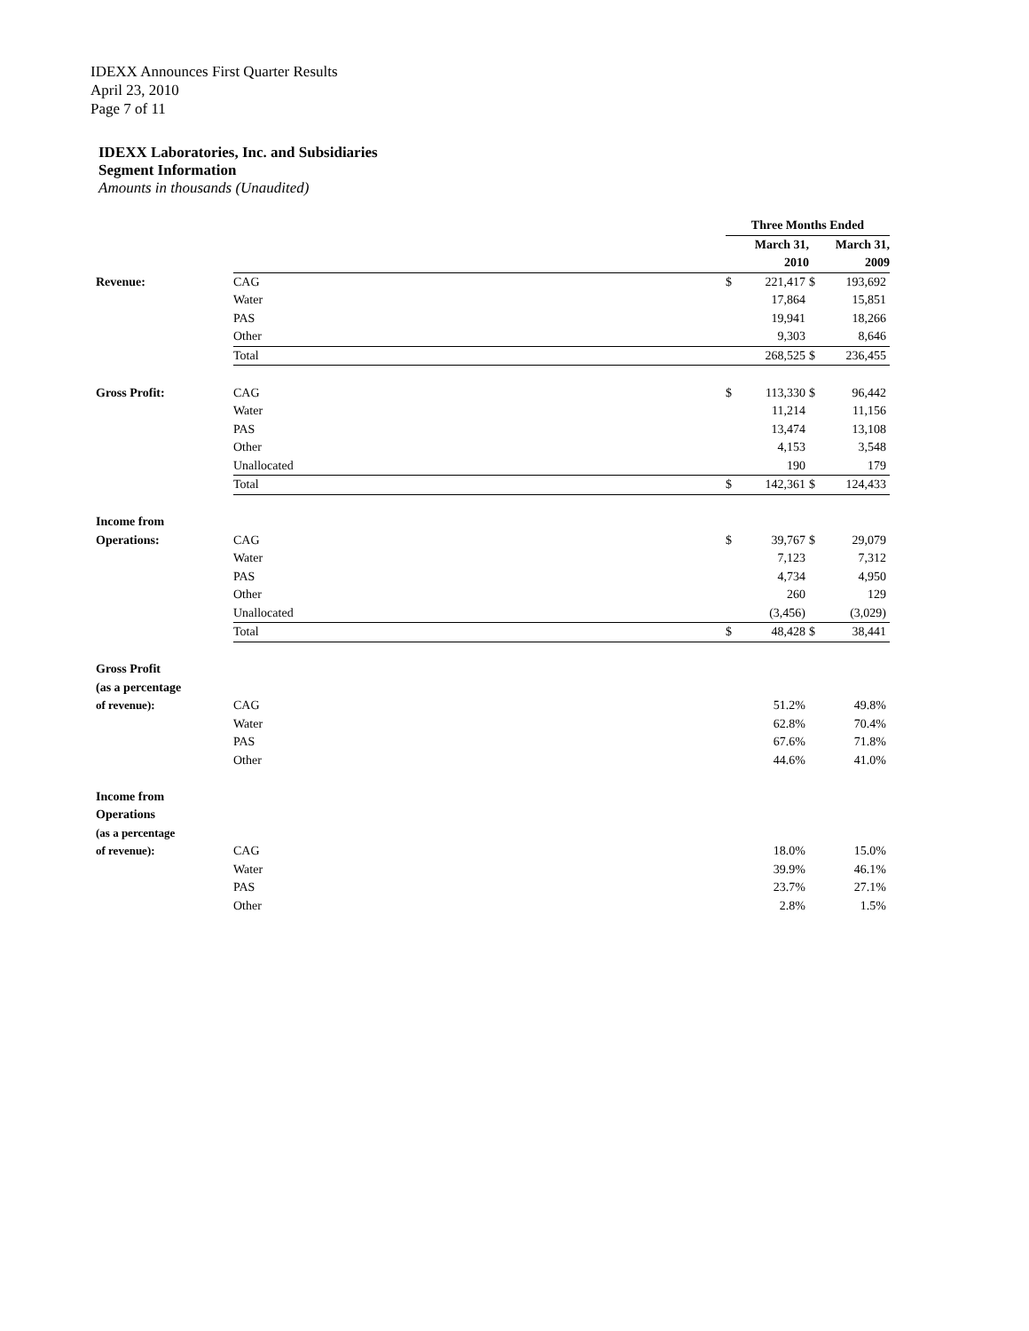IDEXX Announces First Quarter Results
April 23, 2010
Page 7 of 11
IDEXX Laboratories, Inc. and Subsidiaries
Segment Information
Amounts in thousands (Unaudited)
| | | Three Months Ended | | | |
| | | March 31, | | | March 31, |
| | | 2010 | | | 2009 |
| Revenue: | CAG | $ | 221,417 | $ | 193,692 |
| | Water | | 17,864 | | 15,851 |
| | PAS | | 19,941 | | 18,266 |
| | Other | | 9,303 | | 8,646 |
| | Total | | 268,525 | $ | 236,455 |
| Gross Profit: | CAG | $ | 113,330 | $ | 96,442 |
| | Water | | 11,214 | | 11,156 |
| | PAS | | 13,474 | | 13,108 |
| | Other | | 4,153 | | 3,548 |
| | Unallocated | | 190 | | 179 |
| | Total | $ | 142,361 | $ | 124,433 |
| Income from | | | | | |
| Operations: | CAG | $ | 39,767 | $ | 29,079 |
| | Water | | 7,123 | | 7,312 |
| | PAS | | 4,734 | | 4,950 |
| | Other | | 260 | | 129 |
| | Unallocated | | (3,456) | | (3,029) |
| | Total | $ | 48,428 | $ | 38,441 |
| Gross Profit | | | | | |
| (as a percentage | | | | | |
| of revenue): | CAG | | 51.2% | | 49.8% |
| | Water | | 62.8% | | 70.4% |
| | PAS | | 67.6% | | 71.8% |
| | Other | | 44.6% | | 41.0% |
| Income from | | | | | |
| Operations | | | | | |
| (as a percentage | | | | | |
| of revenue): | CAG | | 18.0% | | 15.0% |
| | Water | | 39.9% | | 46.1% |
| | PAS | | 23.7% | | 27.1% |
| | Other | | 2.8% | | 1.5% |